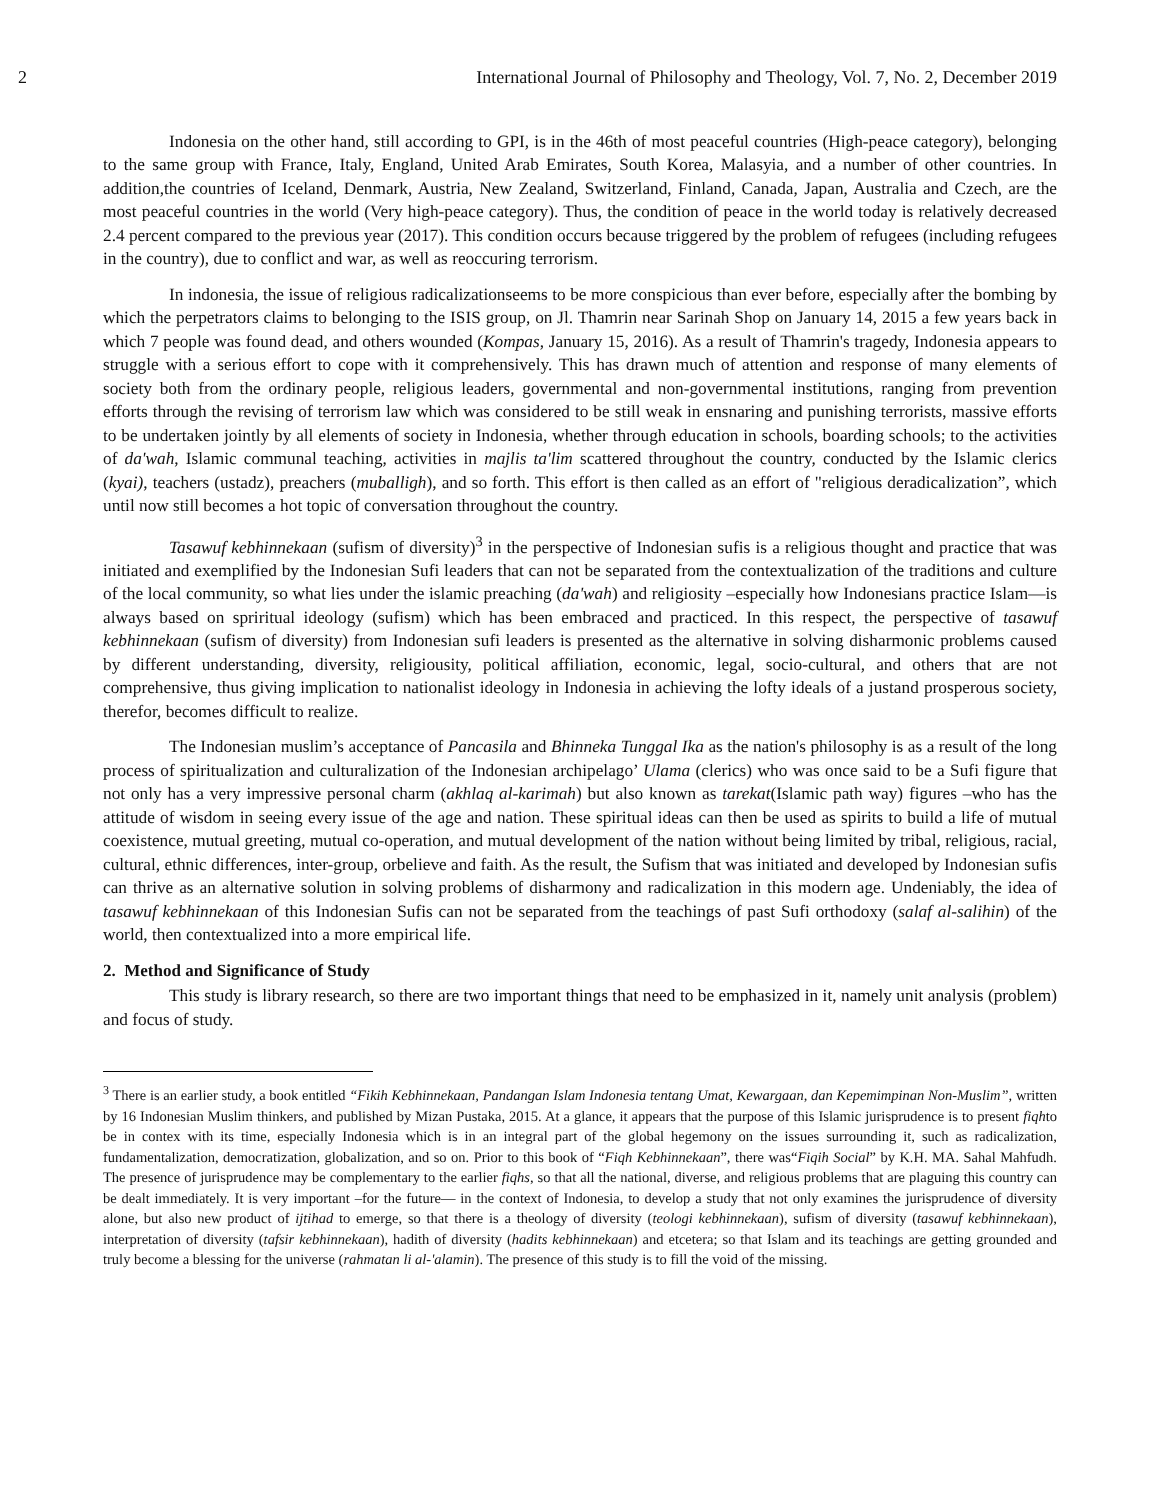2 International Journal of Philosophy and Theology, Vol. 7, No. 2, December 2019
Indonesia on the other hand, still according to GPI, is in the 46th of most peaceful countries (High-peace category), belonging to the same group with France, Italy, England, United Arab Emirates, South Korea, Malasyia, and a number of other countries. In addition,the countries of Iceland, Denmark, Austria, New Zealand, Switzerland, Finland, Canada, Japan, Australia and Czech, are the most peaceful countries in the world (Very high-peace category). Thus, the condition of peace in the world today is relatively decreased 2.4 percent compared to the previous year (2017). This condition occurs because triggered by the problem of refugees (including refugees in the country), due to conflict and war, as well as reoccuring terrorism.
In indonesia, the issue of religious radicalizationseems to be more conspicious than ever before, especially after the bombing by which the perpetrators claims to belonging to the ISIS group, on Jl. Thamrin near Sarinah Shop on January 14, 2015 a few years back in which 7 people was found dead, and others wounded (Kompas, January 15, 2016). As a result of Thamrin's tragedy, Indonesia appears to struggle with a serious effort to cope with it comprehensively. This has drawn much of attention and response of many elements of society both from the ordinary people, religious leaders, governmental and non-governmental institutions, ranging from prevention efforts through the revising of terrorism law which was considered to be still weak in ensnaring and punishing terrorists, massive efforts to be undertaken jointly by all elements of society in Indonesia, whether through education in schools, boarding schools; to the activities of da'wah, Islamic communal teaching, activities in majlis ta'lim scattered throughout the country, conducted by the Islamic clerics (kyai), teachers (ustadz), preachers (muballigh), and so forth. This effort is then called as an effort of "religious deradicalization”, which until now still becomes a hot topic of conversation throughout the country.
Tasawuf kebhinnekaan (sufism of diversity)<sup>3</sup> in the perspective of Indonesian sufis is a religious thought and practice that was initiated and exemplified by the Indonesian Sufi leaders that can not be separated from the contextualization of the traditions and culture of the local community, so what lies under the islamic preaching (da'wah) and religiosity –especially how Indonesians practice Islam—is always based on spriritual ideology (sufism) which has been embraced and practiced. In this respect, the perspective of tasawuf kebhinnekaan (sufism of diversity) from Indonesian sufi leaders is presented as the alternative in solving disharmonic problems caused by different understanding, diversity, religiousity, political affiliation, economic, legal, socio-cultural, and others that are not comprehensive, thus giving implication to nationalist ideology in Indonesia in achieving the lofty ideals of a justand prosperous society, therefor, becomes difficult to realize.
The Indonesian muslim’s acceptance of Pancasila and Bhinneka Tunggal Ika as the nation's philosophy is as a result of the long process of spiritualization and culturalization of the Indonesian archipelago’ Ulama (clerics) who was once said to be a Sufi figure that not only has a very impressive personal charm (akhlaq al-karimah) but also known as tarekat(Islamic path way) figures –who has the attitude of wisdom in seeing every issue of the age and nation. These spiritual ideas can then be used as spirits to build a life of mutual coexistence, mutual greeting, mutual co-operation, and mutual development of the nation without being limited by tribal, religious, racial, cultural, ethnic differences, inter-group, orbelieve and faith. As the result, the Sufism that was initiated and developed by Indonesian sufis can thrive as an alternative solution in solving problems of disharmony and radicalization in this modern age. Undeniably, the idea of tasawuf kebhinnekaan of this Indonesian Sufis can not be separated from the teachings of past Sufi orthodoxy (salaf al-salihin) of the world, then contextualized into a more empirical life.
2. Method and Significance of Study
This study is library research, so there are two important things that need to be emphasized in it, namely unit analysis (problem) and focus of study.
<sup>3</sup> There is an earlier study, a book entitled “Fikih Kebhinnekaan, Pandangan Islam Indonesia tentang Umat, Kewargaan, dan Kepemimpinan Non-Muslim”, written by 16 Indonesian Muslim thinkers, and published by Mizan Pustaka, 2015. At a glance, it appears that the purpose of this Islamic jurisprudence is to present fiqhto be in contex with its time, especially Indonesia which is in an integral part of the global hegemony on the issues surrounding it, such as radicalization, fundamentalization, democratization, globalization, and so on. Prior to this book of “Fiqh Kebhinnekaan”, there was“Fiqih Social” by K.H. MA. Sahal Mahfudh. The presence of jurisprudence may be complementary to the earlier fiqhs, so that all the national, diverse, and religious problems that are plaguing this country can be dealt immediately. It is very important –for the future— in the context of Indonesia, to develop a study that not only examines the jurisprudence of diversity alone, but also new product of ijtihad to emerge, so that there is a theology of diversity (teologi kebhinnekaan), sufism of diversity (tasawuf kebhinnekaan), interpretation of diversity (tafsir kebhinnekaan), hadith of diversity (hadits kebhinnekaan) and etcetera; so that Islam and its teachings are getting grounded and truly become a blessing for the universe (rahmatan li al-'alamin). The presence of this study is to fill the void of the missing.